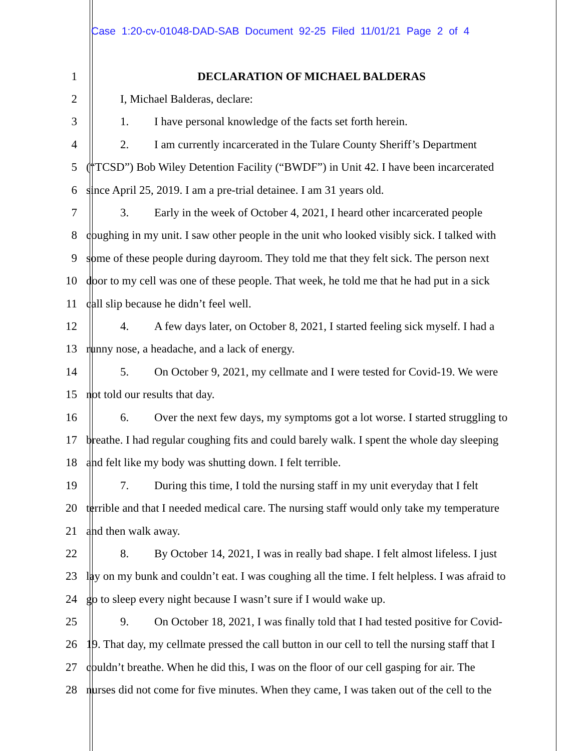Case 1:20-cv-01048-DAD-SAB Document 92-25 Filed 11/01/21 Page 2 of 4
1 DECLARATION OF MICHAEL BALDERAS
2 I, Michael Balderas, declare:
3 1. I have personal knowledge of the facts set forth herein.
4 2. I am currently incarcerated in the Tulare County Sheriff’s Department
5 (“TCSD”) Bob Wiley Detention Facility (“BWDF”) in Unit 42. I have been incarcerated
6 since April 25, 2019. I am a pre-trial detainee. I am 31 years old.
7 3. Early in the week of October 4, 2021, I heard other incarcerated people
8 coughing in my unit. I saw other people in the unit who looked visibly sick. I talked with
9 some of these people during dayroom. They told me that they felt sick. The person next
10 door to my cell was one of these people. That week, he told me that he had put in a sick
11 call slip because he didn’t feel well.
12 4. A few days later, on October 8, 2021, I started feeling sick myself. I had a
13 runny nose, a headache, and a lack of energy.
14 5. On October 9, 2021, my cellmate and I were tested for Covid-19. We were
15 not told our results that day.
16 6. Over the next few days, my symptoms got a lot worse. I started struggling to
17 breathe. I had regular coughing fits and could barely walk. I spent the whole day sleeping
18 and felt like my body was shutting down. I felt terrible.
19 7. During this time, I told the nursing staff in my unit everyday that I felt
20 terrible and that I needed medical care. The nursing staff would only take my temperature
21 and then walk away.
22 8. By October 14, 2021, I was in really bad shape. I felt almost lifeless. I just
23 lay on my bunk and couldn’t eat. I was coughing all the time. I felt helpless. I was afraid to
24 go to sleep every night because I wasn’t sure if I would wake up.
25 9. On October 18, 2021, I was finally told that I had tested positive for Covid-
26 19. That day, my cellmate pressed the call button in our cell to tell the nursing staff that I
27 couldn’t breathe. When he did this, I was on the floor of our cell gasping for air. The
28 nurses did not come for five minutes. When they came, I was taken out of the cell to the